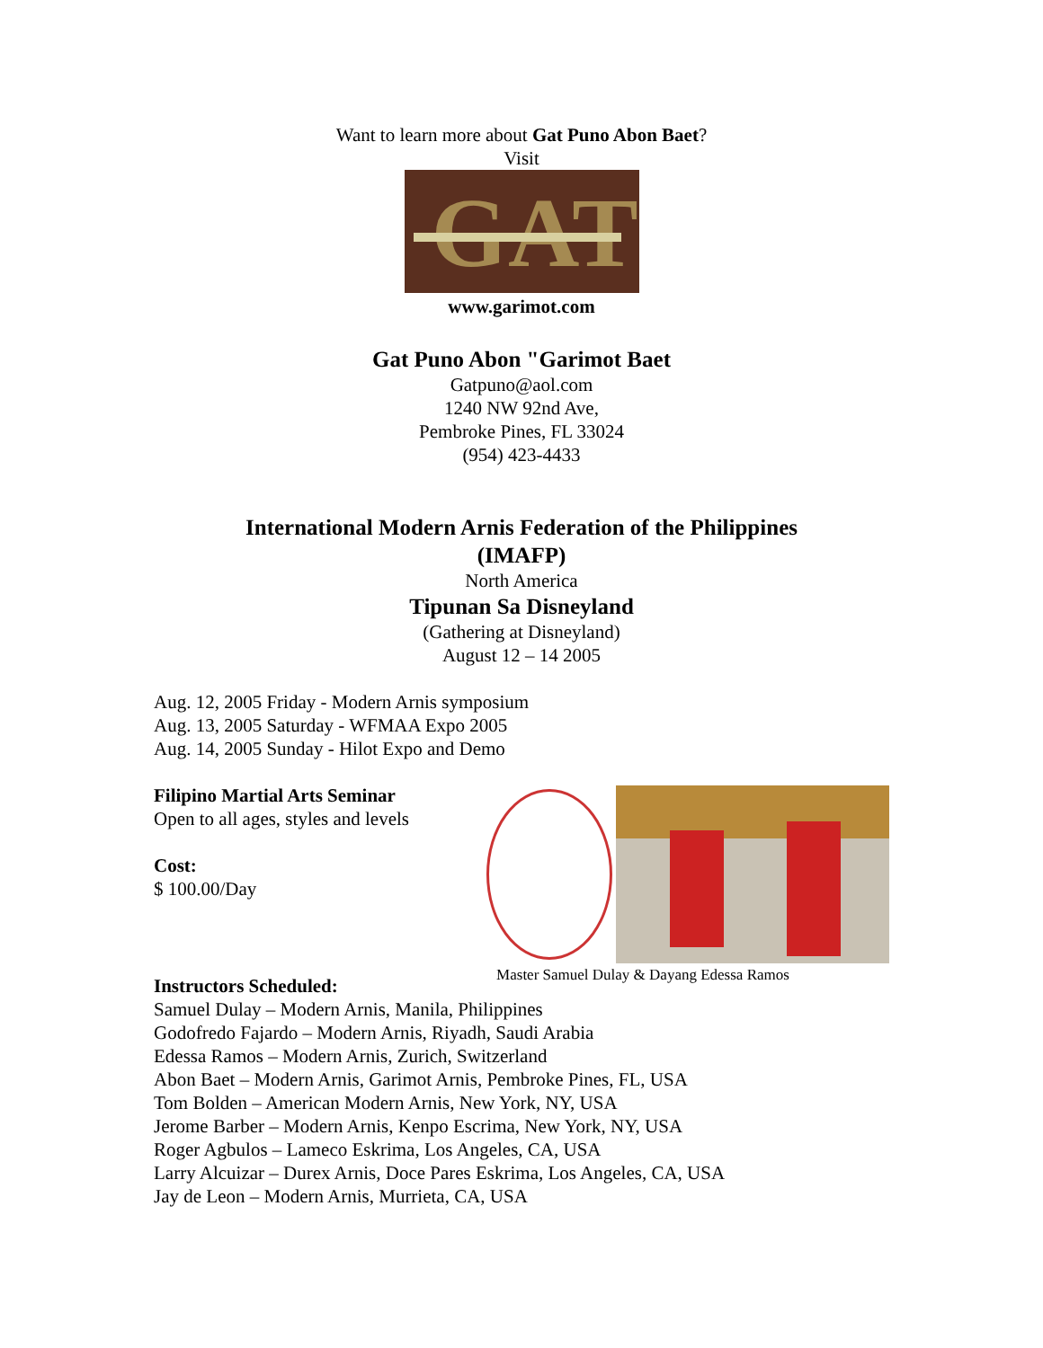Want to learn more about Gat Puno Abon Baet?
Visit
GAT
www.garimot.com
Gat Puno Abon "Garimot Baet
Gatpuno@aol.com
1240 NW 92nd Ave,
Pembroke Pines, FL 33024
(954) 423-4433
International Modern Arnis Federation of the Philippines
(IMAFP)
North America
Tipunan Sa Disneyland
(Gathering at Disneyland)
August 12 – 14 2005
Aug. 12, 2005 Friday - Modern Arnis symposium
Aug. 13, 2005 Saturday - WFMAA Expo 2005
Aug. 14, 2005 Sunday - Hilot Expo and Demo
Filipino Martial Arts Seminar
Open to all ages, styles and levels
Cost:
$ 100.00/Day
Master Samuel Dulay & Dayang Edessa Ramos
Instructors Scheduled:
Samuel Dulay – Modern Arnis, Manila, Philippines
Godofredo Fajardo – Modern Arnis, Riyadh, Saudi Arabia
Edessa Ramos – Modern Arnis, Zurich, Switzerland
Abon Baet – Modern Arnis, Garimot Arnis, Pembroke Pines, FL, USA
Tom Bolden – American Modern Arnis, New York, NY, USA
Jerome Barber – Modern Arnis, Kenpo Escrima, New York, NY, USA
Roger Agbulos – Lameco Eskrima, Los Angeles, CA, USA
Larry Alcuizar – Durex Arnis, Doce Pares Eskrima, Los Angeles, CA, USA
Jay de Leon – Modern Arnis, Murrieta, CA, USA